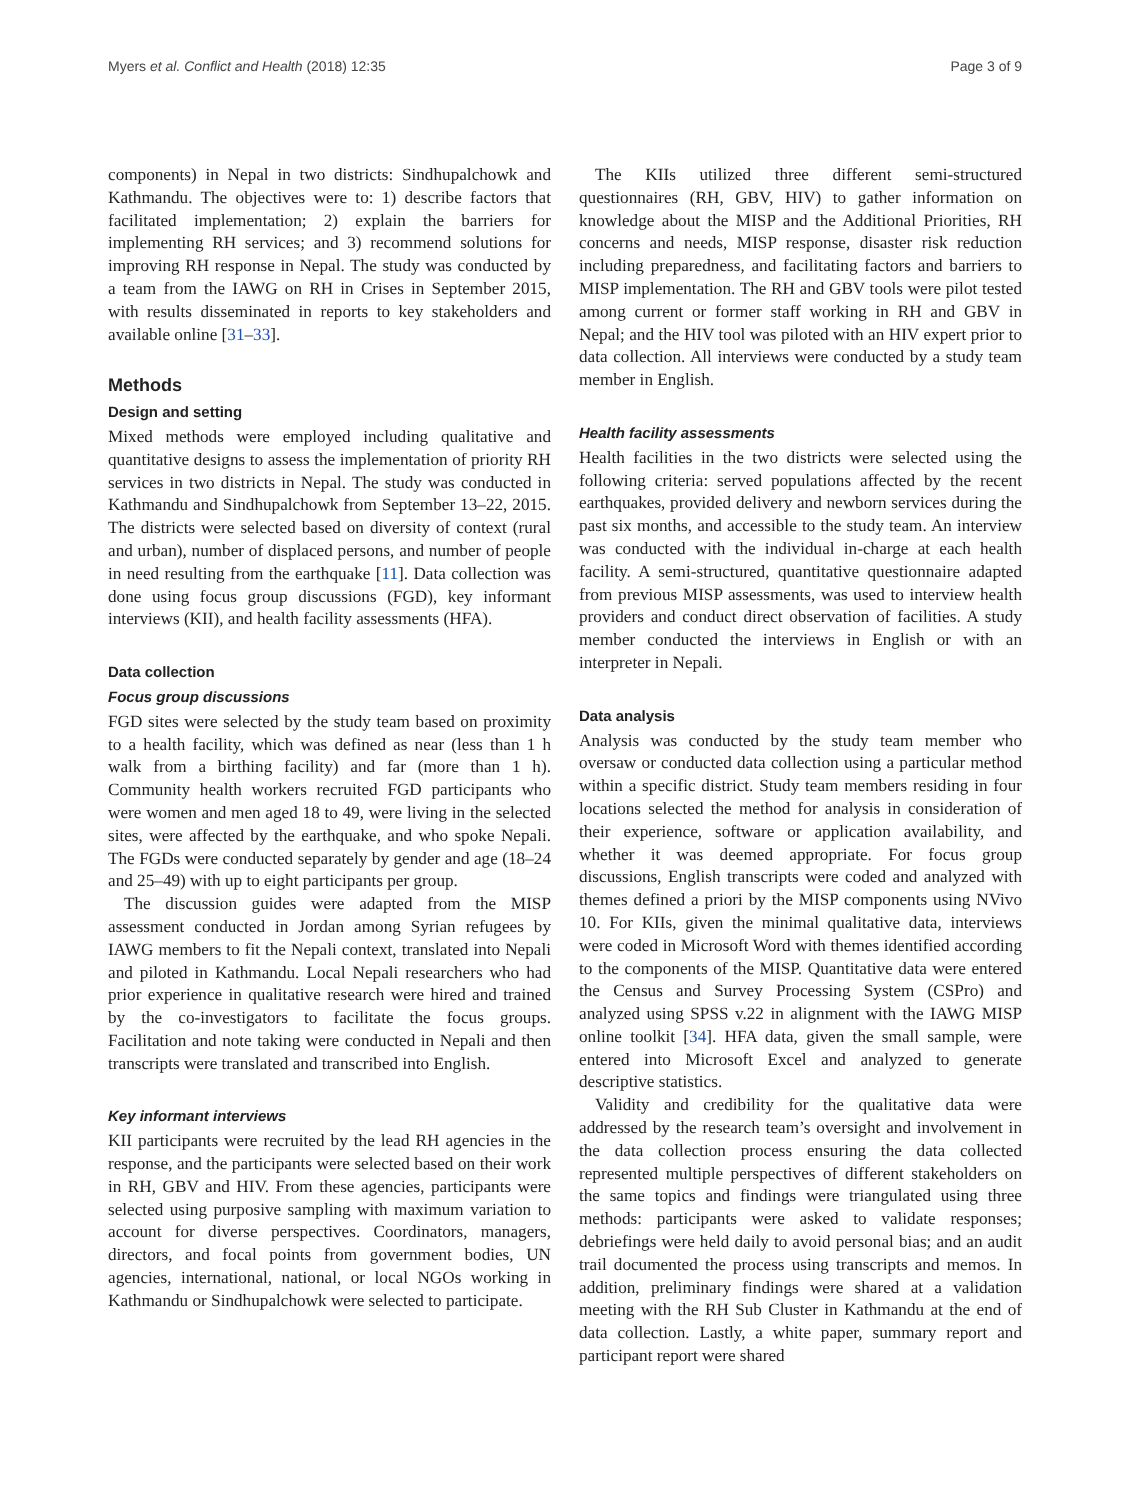Myers et al. Conflict and Health (2018) 12:35 Page 3 of 9
components) in Nepal in two districts: Sindhupalchowk and Kathmandu. The objectives were to: 1) describe factors that facilitated implementation; 2) explain the barriers for implementing RH services; and 3) recommend solutions for improving RH response in Nepal. The study was conducted by a team from the IAWG on RH in Crises in September 2015, with results disseminated in reports to key stakeholders and available online [31–33].
Methods
Design and setting
Mixed methods were employed including qualitative and quantitative designs to assess the implementation of priority RH services in two districts in Nepal. The study was conducted in Kathmandu and Sindhupalchowk from September 13–22, 2015. The districts were selected based on diversity of context (rural and urban), number of displaced persons, and number of people in need resulting from the earthquake [11]. Data collection was done using focus group discussions (FGD), key informant interviews (KII), and health facility assessments (HFA).
Data collection
Focus group discussions
FGD sites were selected by the study team based on proximity to a health facility, which was defined as near (less than 1 h walk from a birthing facility) and far (more than 1 h). Community health workers recruited FGD participants who were women and men aged 18 to 49, were living in the selected sites, were affected by the earthquake, and who spoke Nepali. The FGDs were conducted separately by gender and age (18–24 and 25–49) with up to eight participants per group.
The discussion guides were adapted from the MISP assessment conducted in Jordan among Syrian refugees by IAWG members to fit the Nepali context, translated into Nepali and piloted in Kathmandu. Local Nepali researchers who had prior experience in qualitative research were hired and trained by the co-investigators to facilitate the focus groups. Facilitation and note taking were conducted in Nepali and then transcripts were translated and transcribed into English.
Key informant interviews
KII participants were recruited by the lead RH agencies in the response, and the participants were selected based on their work in RH, GBV and HIV. From these agencies, participants were selected using purposive sampling with maximum variation to account for diverse perspectives. Coordinators, managers, directors, and focal points from government bodies, UN agencies, international, national, or local NGOs working in Kathmandu or Sindhupalchowk were selected to participate.
The KIIs utilized three different semi-structured questionnaires (RH, GBV, HIV) to gather information on knowledge about the MISP and the Additional Priorities, RH concerns and needs, MISP response, disaster risk reduction including preparedness, and facilitating factors and barriers to MISP implementation. The RH and GBV tools were pilot tested among current or former staff working in RH and GBV in Nepal; and the HIV tool was piloted with an HIV expert prior to data collection. All interviews were conducted by a study team member in English.
Health facility assessments
Health facilities in the two districts were selected using the following criteria: served populations affected by the recent earthquakes, provided delivery and newborn services during the past six months, and accessible to the study team. An interview was conducted with the individual in-charge at each health facility. A semi-structured, quantitative questionnaire adapted from previous MISP assessments, was used to interview health providers and conduct direct observation of facilities. A study member conducted the interviews in English or with an interpreter in Nepali.
Data analysis
Analysis was conducted by the study team member who oversaw or conducted data collection using a particular method within a specific district. Study team members residing in four locations selected the method for analysis in consideration of their experience, software or application availability, and whether it was deemed appropriate. For focus group discussions, English transcripts were coded and analyzed with themes defined a priori by the MISP components using NVivo 10. For KIIs, given the minimal qualitative data, interviews were coded in Microsoft Word with themes identified according to the components of the MISP. Quantitative data were entered the Census and Survey Processing System (CSPro) and analyzed using SPSS v.22 in alignment with the IAWG MISP online toolkit [34]. HFA data, given the small sample, were entered into Microsoft Excel and analyzed to generate descriptive statistics.
Validity and credibility for the qualitative data were addressed by the research team’s oversight and involvement in the data collection process ensuring the data collected represented multiple perspectives of different stakeholders on the same topics and findings were triangulated using three methods: participants were asked to validate responses; debriefings were held daily to avoid personal bias; and an audit trail documented the process using transcripts and memos. In addition, preliminary findings were shared at a validation meeting with the RH Sub Cluster in Kathmandu at the end of data collection. Lastly, a white paper, summary report and participant report were shared